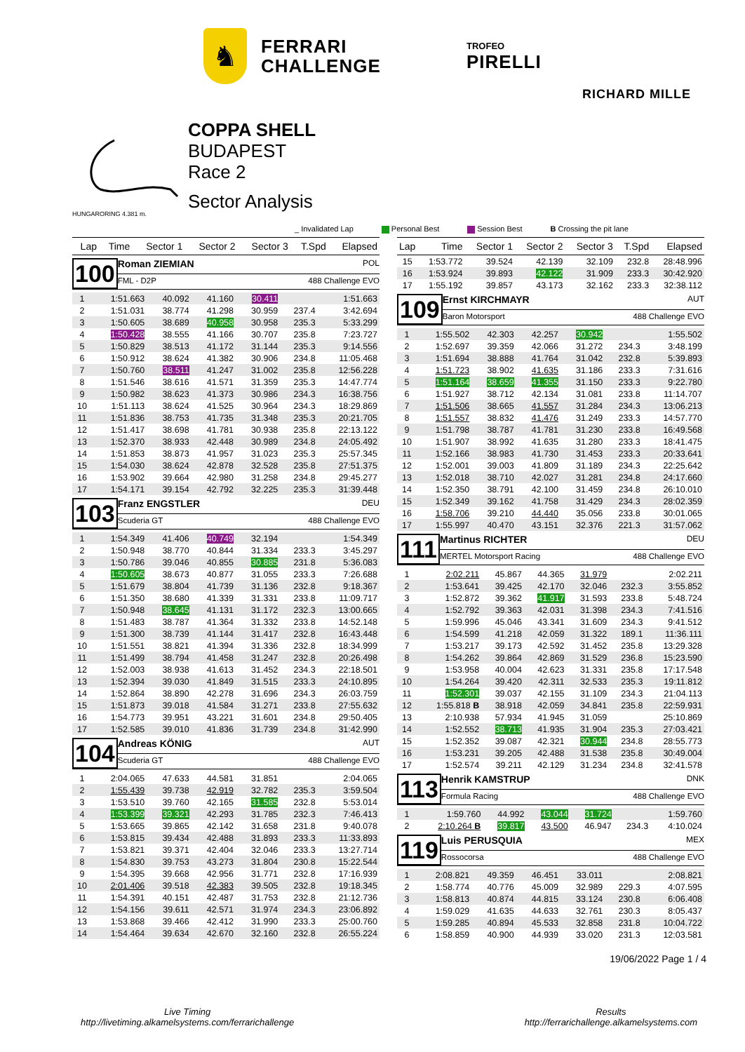♞
FERRARI
CHALLENGE
TROFEO
PIRELLI
RICHARD MILLE
HUNGARORING 4.381 m.
COPPA SHELL
BUDAPEST
Race 2
Sector Analysis
_ Invalidated Lap Personal Best Session Best B Crossing the pit lane
| Lap | Time | Sector 1 | Sector 2 | Sector 3 | T.Spd | Elapsed |
| --- | --- | --- | --- | --- | --- | --- |
100
Roman ZIEMIAN POL
FML - D2P 488 Challenge EVO
| 1 | 1:51.663 | 40.092 | 41.160 | 30.411 | | 1:51.663 |
| 2 | 1:51.031 | 38.774 | 41.298 | 30.959 | 237.4 | 3:42.694 |
| 3 | 1:50.605 | 38.689 | 40.958 | 30.958 | 235.3 | 5:33.299 |
| 4 | 1:50.428 | 38.555 | 41.166 | 30.707 | 235.8 | 7:23.727 |
| 5 | 1:50.829 | 38.513 | 41.172 | 31.144 | 235.3 | 9:14.556 |
| 6 | 1:50.912 | 38.624 | 41.382 | 30.906 | 234.8 | 11:05.468 |
| 7 | 1:50.760 | 38.511 | 41.247 | 31.002 | 235.8 | 12:56.228 |
| 8 | 1:51.546 | 38.616 | 41.571 | 31.359 | 235.3 | 14:47.774 |
| 9 | 1:50.982 | 38.623 | 41.373 | 30.986 | 234.3 | 16:38.756 |
| 10 | 1:51.113 | 38.624 | 41.525 | 30.964 | 234.3 | 18:29.869 |
| 11 | 1:51.836 | 38.753 | 41.735 | 31.348 | 235.3 | 20:21.705 |
| 12 | 1:51.417 | 38.698 | 41.781 | 30.938 | 235.8 | 22:13.122 |
| 13 | 1:52.370 | 38.933 | 42.448 | 30.989 | 234.8 | 24:05.492 |
| 14 | 1:51.853 | 38.873 | 41.957 | 31.023 | 235.3 | 25:57.345 |
| 15 | 1:54.030 | 38.624 | 42.878 | 32.528 | 235.8 | 27:51.375 |
| 16 | 1:53.902 | 39.664 | 42.980 | 31.258 | 234.8 | 29:45.277 |
| 17 | 1:54.171 | 39.154 | 42.792 | 32.225 | 235.3 | 31:39.448 |
103
Franz ENGSTLER DEU
Scuderia GT 488 Challenge EVO
| 1 | 1:54.349 | 41.406 | 40.749 | 32.194 | | 1:54.349 |
| 2 | 1:50.948 | 38.770 | 40.844 | 31.334 | 233.3 | 3:45.297 |
| 3 | 1:50.786 | 39.046 | 40.855 | 30.885 | 231.8 | 5:36.083 |
| 4 | 1:50.605 | 38.673 | 40.877 | 31.055 | 233.3 | 7:26.688 |
| 5 | 1:51.679 | 38.804 | 41.739 | 31.136 | 232.8 | 9:18.367 |
| 6 | 1:51.350 | 38.680 | 41.339 | 31.331 | 233.8 | 11:09.717 |
| 7 | 1:50.948 | 38.645 | 41.131 | 31.172 | 232.3 | 13:00.665 |
| 8 | 1:51.483 | 38.787 | 41.364 | 31.332 | 233.8 | 14:52.148 |
| 9 | 1:51.300 | 38.739 | 41.144 | 31.417 | 232.8 | 16:43.448 |
| 10 | 1:51.551 | 38.821 | 41.394 | 31.336 | 232.8 | 18:34.999 |
| 11 | 1:51.499 | 38.794 | 41.458 | 31.247 | 232.8 | 20:26.498 |
| 12 | 1:52.003 | 38.938 | 41.613 | 31.452 | 234.3 | 22:18.501 |
| 13 | 1:52.394 | 39.030 | 41.849 | 31.515 | 233.3 | 24:10.895 |
| 14 | 1:52.864 | 38.890 | 42.278 | 31.696 | 234.3 | 26:03.759 |
| 15 | 1:51.873 | 39.018 | 41.584 | 31.271 | 233.8 | 27:55.632 |
| 16 | 1:54.773 | 39.951 | 43.221 | 31.601 | 234.8 | 29:50.405 |
| 17 | 1:52.585 | 39.010 | 41.836 | 31.739 | 234.8 | 31:42.990 |
104
Andreas KÖNIG AUT
Scuderia GT 488 Challenge EVO
| 1 | 2:04.065 | 47.633 | 44.581 | 31.851 | | 2:04.065 |
| 2 | 1:55.439 | 39.738 | 42.919 | 32.782 | 235.3 | 3:59.504 |
| 3 | 1:53.510 | 39.760 | 42.165 | 31.585 | 232.8 | 5:53.014 |
| 4 | 1:53.399 | 39.321 | 42.293 | 31.785 | 232.3 | 7:46.413 |
| 5 | 1:53.665 | 39.865 | 42.142 | 31.658 | 231.8 | 9:40.078 |
| 6 | 1:53.815 | 39.434 | 42.488 | 31.893 | 233.3 | 11:33.893 |
| 7 | 1:53.821 | 39.371 | 42.404 | 32.046 | 233.3 | 13:27.714 |
| 8 | 1:54.830 | 39.753 | 43.273 | 31.804 | 230.8 | 15:22.544 |
| 9 | 1:54.395 | 39.668 | 42.956 | 31.771 | 232.8 | 17:16.939 |
| 10 | 2:01.406 | 39.518 | 42.383 | 39.505 | 232.8 | 19:18.345 |
| 11 | 1:54.391 | 40.151 | 42.487 | 31.753 | 232.8 | 21:12.736 |
| 12 | 1:54.156 | 39.611 | 42.571 | 31.974 | 234.3 | 23:06.892 |
| 13 | 1:53.868 | 39.466 | 42.412 | 31.990 | 233.3 | 25:00.760 |
| 14 | 1:54.464 | 39.634 | 42.670 | 32.160 | 232.8 | 26:55.224 |
| Lap | Time | Sector 1 | Sector 2 | Sector 3 | T.Spd | Elapsed |
| --- | --- | --- | --- | --- | --- | --- |
| 15 | 1:53.772 | 39.524 | 42.139 | 32.109 | 232.8 | 28:48.996 |
| 16 | 1:53.924 | 39.893 | 42.122 | 31.909 | 233.3 | 30:42.920 |
| 17 | 1:55.192 | 39.857 | 43.173 | 32.162 | 233.3 | 32:38.112 |
109
Ernst KIRCHMAYR AUT
Baron Motorsport 488 Challenge EVO
| 1 | 1:55.502 | 42.303 | 42.257 | 30.942 | | 1:55.502 |
| 2 | 1:52.697 | 39.359 | 42.066 | 31.272 | 234.3 | 3:48.199 |
| 3 | 1:51.694 | 38.888 | 41.764 | 31.042 | 232.8 | 5:39.893 |
| 4 | 1:51.723 | 38.902 | 41.635 | 31.186 | 233.3 | 7:31.616 |
| 5 | 1:51.164 | 38.659 | 41.355 | 31.150 | 233.3 | 9:22.780 |
| 6 | 1:51.927 | 38.712 | 42.134 | 31.081 | 233.8 | 11:14.707 |
| 7 | 1:51.506 | 38.665 | 41.557 | 31.284 | 234.3 | 13:06.213 |
| 8 | 1:51.557 | 38.832 | 41.476 | 31.249 | 233.3 | 14:57.770 |
| 9 | 1:51.798 | 38.787 | 41.781 | 31.230 | 233.8 | 16:49.568 |
| 10 | 1:51.907 | 38.992 | 41.635 | 31.280 | 233.3 | 18:41.475 |
| 11 | 1:52.166 | 38.983 | 41.730 | 31.453 | 233.3 | 20:33.641 |
| 12 | 1:52.001 | 39.003 | 41.809 | 31.189 | 234.3 | 22:25.642 |
| 13 | 1:52.018 | 38.710 | 42.027 | 31.281 | 234.8 | 24:17.660 |
| 14 | 1:52.350 | 38.791 | 42.100 | 31.459 | 234.8 | 26:10.010 |
| 15 | 1:52.349 | 39.162 | 41.758 | 31.429 | 234.3 | 28:02.359 |
| 16 | 1:58.706 | 39.210 | 44.440 | 35.056 | 233.8 | 30:01.065 |
| 17 | 1:55.997 | 40.470 | 43.151 | 32.376 | 221.3 | 31:57.062 |
111
Martinus RICHTER DEU
MERTEL Motorsport Racing 488 Challenge EVO
| 1 | 2:02.211 | 45.867 | 44.365 | 31.979 | | 2:02.211 |
| 2 | 1:53.641 | 39.425 | 42.170 | 32.046 | 232.3 | 3:55.852 |
| 3 | 1:52.872 | 39.362 | 41.917 | 31.593 | 233.8 | 5:48.724 |
| 4 | 1:52.792 | 39.363 | 42.031 | 31.398 | 234.3 | 7:41.516 |
| 5 | 1:59.996 | 45.046 | 43.341 | 31.609 | 234.3 | 9:41.512 |
| 6 | 1:54.599 | 41.218 | 42.059 | 31.322 | 189.1 | 11:36.111 |
| 7 | 1:53.217 | 39.173 | 42.592 | 31.452 | 235.8 | 13:29.328 |
| 8 | 1:54.262 | 39.864 | 42.869 | 31.529 | 236.8 | 15:23.590 |
| 9 | 1:53.958 | 40.004 | 42.623 | 31.331 | 235.8 | 17:17.548 |
| 10 | 1:54.264 | 39.420 | 42.311 | 32.533 | 235.3 | 19:11.812 |
| 11 | 1:52.301 | 39.037 | 42.155 | 31.109 | 234.3 | 21:04.113 |
| 12 | 1:55.818 B | 38.918 | 42.059 | 34.841 | 235.8 | 22:59.931 |
| 13 | 2:10.938 | 57.934 | 41.945 | 31.059 | | 25:10.869 |
| 14 | 1:52.552 | 38.713 | 41.935 | 31.904 | 235.3 | 27:03.421 |
| 15 | 1:52.352 | 39.087 | 42.321 | 30.944 | 234.8 | 28:55.773 |
| 16 | 1:53.231 | 39.205 | 42.488 | 31.538 | 235.8 | 30:49.004 |
| 17 | 1:52.574 | 39.211 | 42.129 | 31.234 | 234.8 | 32:41.578 |
113
Henrik KAMSTRUP DNK
Formula Racing 488 Challenge EVO
| 1 | 1:59.760 | 44.992 | 43.044 | 31.724 | | 1:59.760 |
| 2 | 2:10.264 B | 39.817 | 43.500 | 46.947 | 234.3 | 4:10.024 |
119
Luis PERUSQUIA MEX
Rossocorsa 488 Challenge EVO
| 1 | 2:08.821 | 49.359 | 46.451 | 33.011 | | 2:08.821 |
| 2 | 1:58.774 | 40.776 | 45.009 | 32.989 | 229.3 | 4:07.595 |
| 3 | 1:58.813 | 40.874 | 44.815 | 33.124 | 230.8 | 6:06.408 |
| 4 | 1:59.029 | 41.635 | 44.633 | 32.761 | 230.3 | 8:05.437 |
| 5 | 1:59.285 | 40.894 | 45.533 | 32.858 | 231.8 | 10:04.722 |
| 6 | 1:58.859 | 40.900 | 44.939 | 33.020 | 231.3 | 12:03.581 |
19/06/2022 Page 1 / 4
Live Timing
http://livetiming.alkamelsystems.com/ferrarichallenge
Results
http://ferrarichallenge.alkamelsystems.com